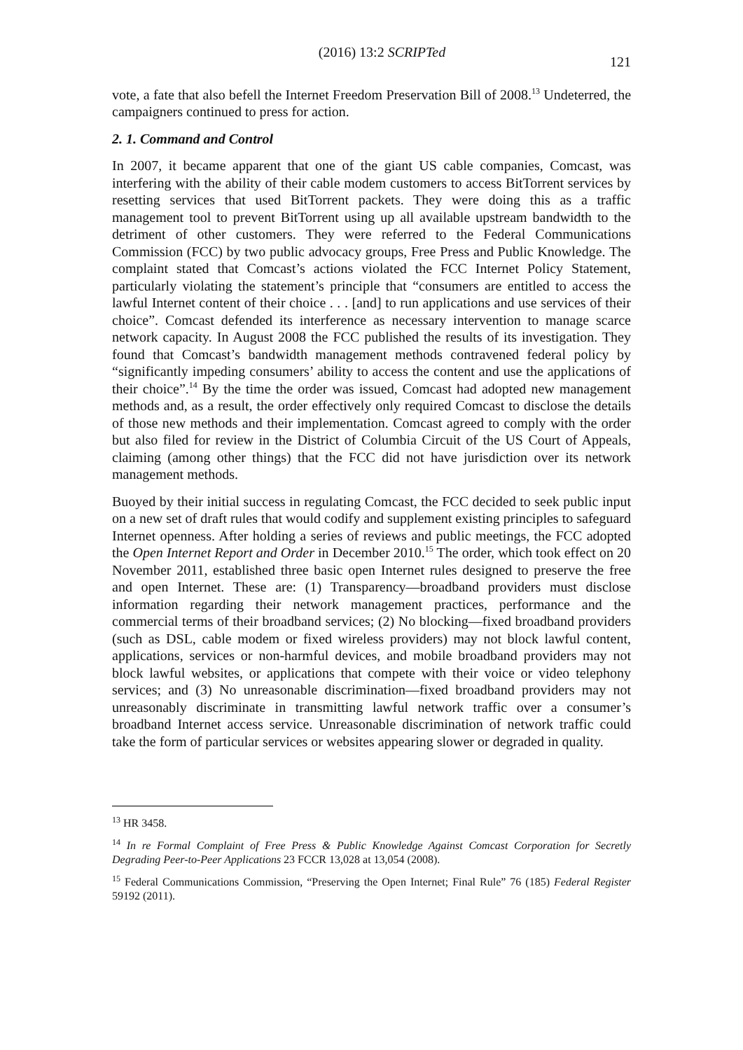(2016) 13:2 SCRIPTed
121
vote, a fate that also befell the Internet Freedom Preservation Bill of 2008.<sup>13</sup> Undeterred, the campaigners continued to press for action.
2. 1. Command and Control
In 2007, it became apparent that one of the giant US cable companies, Comcast, was interfering with the ability of their cable modem customers to access BitTorrent services by resetting services that used BitTorrent packets. They were doing this as a traffic management tool to prevent BitTorrent using up all available upstream bandwidth to the detriment of other customers. They were referred to the Federal Communications Commission (FCC) by two public advocacy groups, Free Press and Public Knowledge. The complaint stated that Comcast’s actions violated the FCC Internet Policy Statement, particularly violating the statement’s principle that “consumers are entitled to access the lawful Internet content of their choice . . . [and] to run applications and use services of their choice”. Comcast defended its interference as necessary intervention to manage scarce network capacity. In August 2008 the FCC published the results of its investigation. They found that Comcast’s bandwidth management methods contravened federal policy by “significantly impeding consumers’ ability to access the content and use the applications of their choice”.<sup>14</sup> By the time the order was issued, Comcast had adopted new management methods and, as a result, the order effectively only required Comcast to disclose the details of those new methods and their implementation. Comcast agreed to comply with the order but also filed for review in the District of Columbia Circuit of the US Court of Appeals, claiming (among other things) that the FCC did not have jurisdiction over its network management methods.
Buoyed by their initial success in regulating Comcast, the FCC decided to seek public input on a new set of draft rules that would codify and supplement existing principles to safeguard Internet openness. After holding a series of reviews and public meetings, the FCC adopted the Open Internet Report and Order in December 2010.<sup>15</sup> The order, which took effect on 20 November 2011, established three basic open Internet rules designed to preserve the free and open Internet. These are: (1) Transparency—broadband providers must disclose information regarding their network management practices, performance and the commercial terms of their broadband services; (2) No blocking—fixed broadband providers (such as DSL, cable modem or fixed wireless providers) may not block lawful content, applications, services or non-harmful devices, and mobile broadband providers may not block lawful websites, or applications that compete with their voice or video telephony services; and (3) No unreasonable discrimination—fixed broadband providers may not unreasonably discriminate in transmitting lawful network traffic over a consumer’s broadband Internet access service. Unreasonable discrimination of network traffic could take the form of particular services or websites appearing slower or degraded in quality.
<sup>13</sup> HR 3458.
<sup>14</sup> In re Formal Complaint of Free Press & Public Knowledge Against Comcast Corporation for Secretly Degrading Peer-to-Peer Applications 23 FCCR 13,028 at 13,054 (2008).
<sup>15</sup> Federal Communications Commission, “Preserving the Open Internet; Final Rule” 76 (185) Federal Register 59192 (2011).